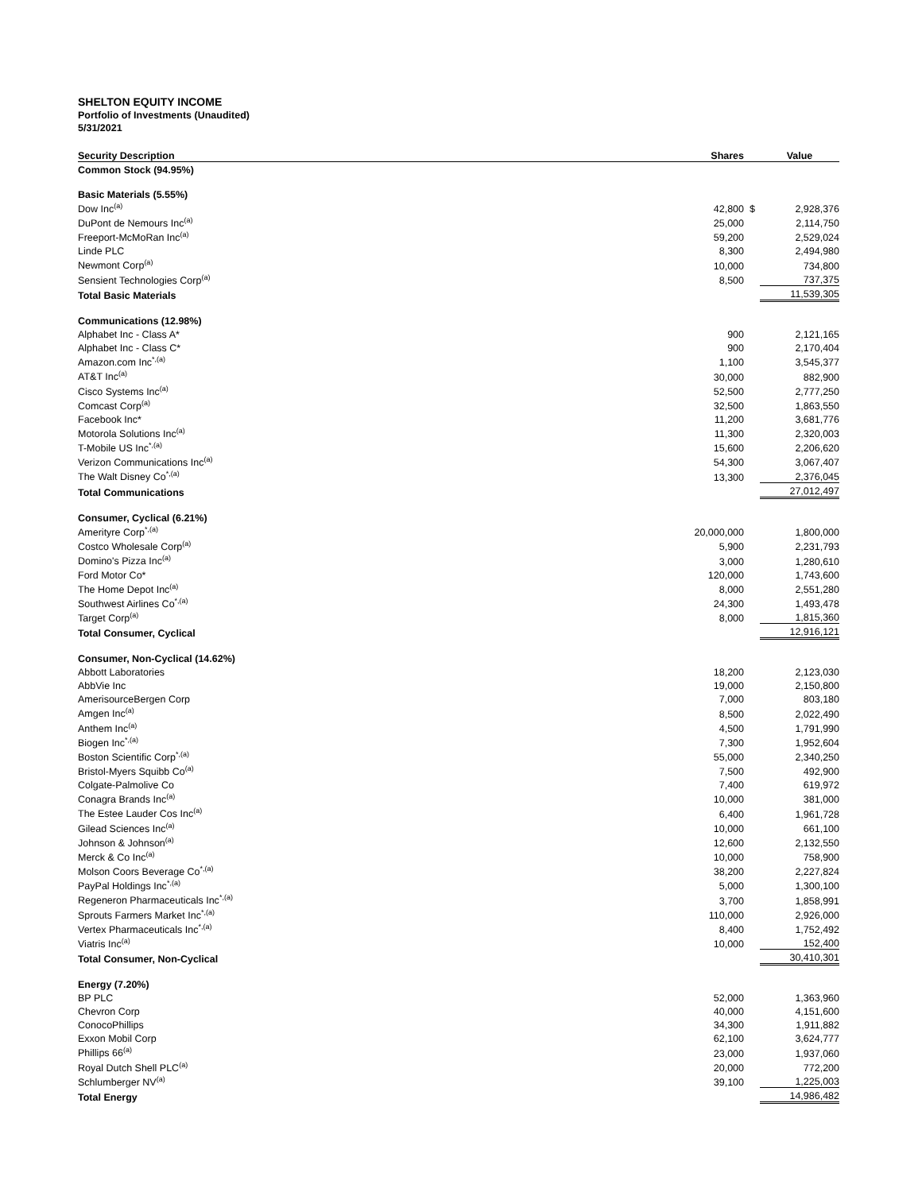SHELTON EQUITY INCOME
Portfolio of Investments (Unaudited)
5/31/2021
| Security Description | Shares | | Value |
| --- | --- | --- | --- |
| Common Stock (94.95%) | | | |
| Basic Materials (5.55%) | | | |
| Dow Inc<sup>(a)</sup> | 42,800 | $ | 2,928,376 |
| DuPont de Nemours Inc<sup>(a)</sup> | 25,000 | | 2,114,750 |
| Freeport-McMoRan Inc<sup>(a)</sup> | 59,200 | | 2,529,024 |
| Linde PLC | 8,300 | | 2,494,980 |
| Newmont Corp<sup>(a)</sup> | 10,000 | | 734,800 |
| Sensient Technologies Corp<sup>(a)</sup> | 8,500 | | 737,375 |
| Total Basic Materials | | | 11,539,305 |
| Communications (12.98%) | | | |
| Alphabet Inc - Class A* | 900 | | 2,121,165 |
| Alphabet Inc - Class C* | 900 | | 2,170,404 |
| Amazon.com Inc<sup>*,(a)</sup> | 1,100 | | 3,545,377 |
| AT&T Inc<sup>(a)</sup> | 30,000 | | 882,900 |
| Cisco Systems Inc<sup>(a)</sup> | 52,500 | | 2,777,250 |
| Comcast Corp<sup>(a)</sup> | 32,500 | | 1,863,550 |
| Facebook Inc* | 11,200 | | 3,681,776 |
| Motorola Solutions Inc<sup>(a)</sup> | 11,300 | | 2,320,003 |
| T-Mobile US Inc<sup>*,(a)</sup> | 15,600 | | 2,206,620 |
| Verizon Communications Inc<sup>(a)</sup> | 54,300 | | 3,067,407 |
| The Walt Disney Co<sup>*,(a)</sup> | 13,300 | | 2,376,045 |
| Total Communications | | | 27,012,497 |
| Consumer, Cyclical (6.21%) | | | |
| Amerityre Corp<sup>*,(a)</sup> | 20,000,000 | | 1,800,000 |
| Costco Wholesale Corp<sup>(a)</sup> | 5,900 | | 2,231,793 |
| Domino's Pizza Inc<sup>(a)</sup> | 3,000 | | 1,280,610 |
| Ford Motor Co* | 120,000 | | 1,743,600 |
| The Home Depot Inc<sup>(a)</sup> | 8,000 | | 2,551,280 |
| Southwest Airlines Co<sup>*,(a)</sup> | 24,300 | | 1,493,478 |
| Target Corp<sup>(a)</sup> | 8,000 | | 1,815,360 |
| Total Consumer, Cyclical | | | 12,916,121 |
| Consumer, Non-Cyclical (14.62%) | | | |
| Abbott Laboratories | 18,200 | | 2,123,030 |
| AbbVie Inc | 19,000 | | 2,150,800 |
| AmerisourceBergen Corp | 7,000 | | 803,180 |
| Amgen Inc<sup>(a)</sup> | 8,500 | | 2,022,490 |
| Anthem Inc<sup>(a)</sup> | 4,500 | | 1,791,990 |
| Biogen Inc<sup>*,(a)</sup> | 7,300 | | 1,952,604 |
| Boston Scientific Corp<sup>*,(a)</sup> | 55,000 | | 2,340,250 |
| Bristol-Myers Squibb Co<sup>(a)</sup> | 7,500 | | 492,900 |
| Colgate-Palmolive Co | 7,400 | | 619,972 |
| Conagra Brands Inc<sup>(a)</sup> | 10,000 | | 381,000 |
| The Estee Lauder Cos Inc<sup>(a)</sup> | 6,400 | | 1,961,728 |
| Gilead Sciences Inc<sup>(a)</sup> | 10,000 | | 661,100 |
| Johnson & Johnson<sup>(a)</sup> | 12,600 | | 2,132,550 |
| Merck & Co Inc<sup>(a)</sup> | 10,000 | | 758,900 |
| Molson Coors Beverage Co<sup>*,(a)</sup> | 38,200 | | 2,227,824 |
| PayPal Holdings Inc<sup>*,(a)</sup> | 5,000 | | 1,300,100 |
| Regeneron Pharmaceuticals Inc<sup>*,(a)</sup> | 3,700 | | 1,858,991 |
| Sprouts Farmers Market Inc<sup>*,(a)</sup> | 110,000 | | 2,926,000 |
| Vertex Pharmaceuticals Inc<sup>*,(a)</sup> | 8,400 | | 1,752,492 |
| Viatris Inc<sup>(a)</sup> | 10,000 | | 152,400 |
| Total Consumer, Non-Cyclical | | | 30,410,301 |
| Energy (7.20%) | | | |
| BP PLC | 52,000 | | 1,363,960 |
| Chevron Corp | 40,000 | | 4,151,600 |
| ConocoPhillips | 34,300 | | 1,911,882 |
| Exxon Mobil Corp | 62,100 | | 3,624,777 |
| Phillips 66<sup>(a)</sup> | 23,000 | | 1,937,060 |
| Royal Dutch Shell PLC<sup>(a)</sup> | 20,000 | | 772,200 |
| Schlumberger NV<sup>(a)</sup> | 39,100 | | 1,225,003 |
| Total Energy | | | 14,986,482 |